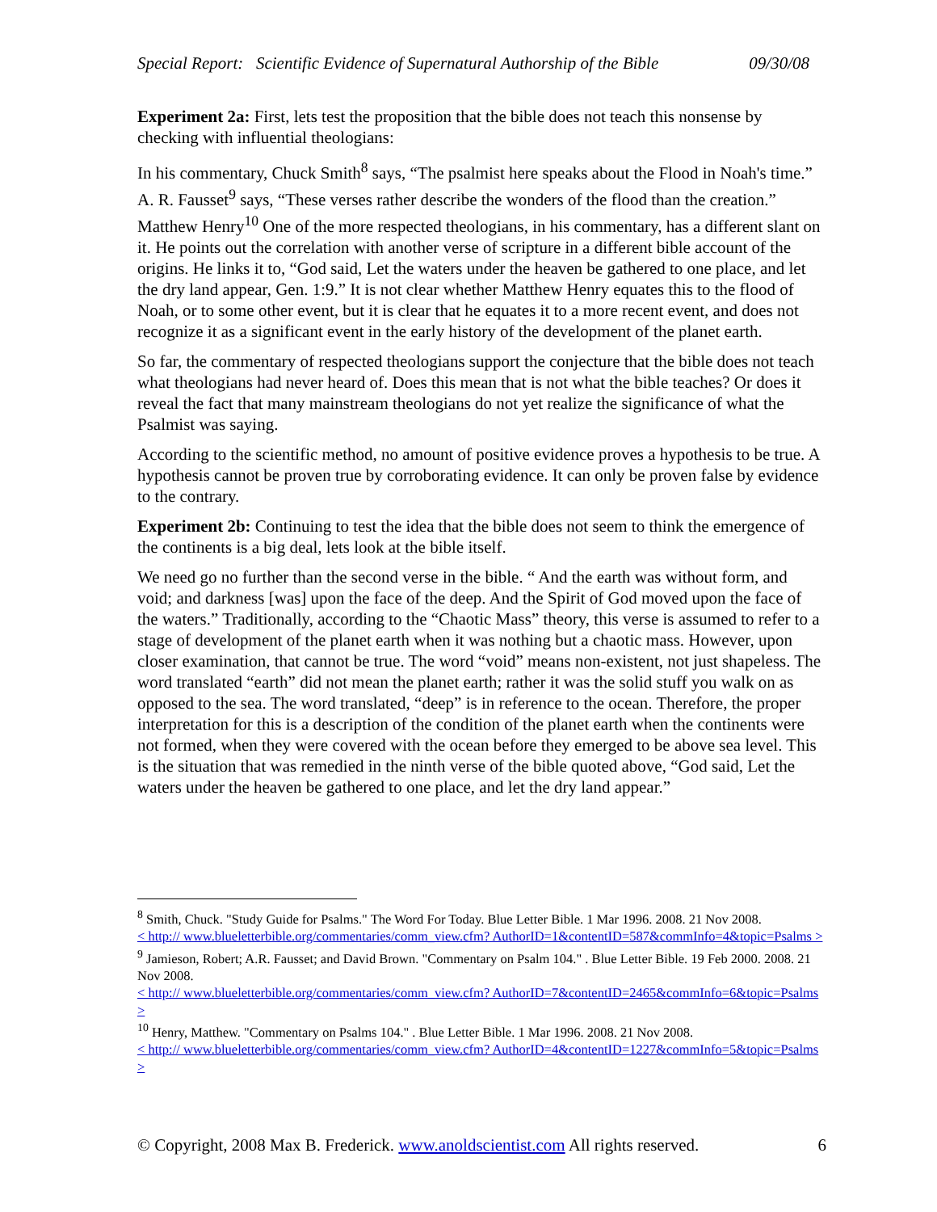Special Report: Scientific Evidence of Supernatural Authorship of the Bible 09/30/08
Experiment 2a: First, lets test the proposition that the bible does not teach this nonsense by checking with influential theologians:
In his commentary, Chuck Smith<sup>8</sup> says, “The psalmist here speaks about the Flood in Noah's time.” A. R. Fausset<sup>9</sup> says, “These verses rather describe the wonders of the flood than the creation.” Matthew Henry<sup>10</sup> One of the more respected theologians, in his commentary, has a different slant on it. He points out the correlation with another verse of scripture in a different bible account of the origins. He links it to, “God said, Let the waters under the heaven be gathered to one place, and let the dry land appear, Gen. 1:9.” It is not clear whether Matthew Henry equates this to the flood of Noah, or to some other event, but it is clear that he equates it to a more recent event, and does not recognize it as a significant event in the early history of the development of the planet earth.
So far, the commentary of respected theologians support the conjecture that the bible does not teach what theologians had never heard of. Does this mean that is not what the bible teaches? Or does it reveal the fact that many mainstream theologians do not yet realize the significance of what the Psalmist was saying.
According to the scientific method, no amount of positive evidence proves a hypothesis to be true. A hypothesis cannot be proven true by corroborating evidence. It can only be proven false by evidence to the contrary.
Experiment 2b: Continuing to test the idea that the bible does not seem to think the emergence of the continents is a big deal, lets look at the bible itself.
We need go no further than the second verse in the bible. “ And the earth was without form, and void; and darkness [was] upon the face of the deep. And the Spirit of God moved upon the face of the waters.” Traditionally, according to the “Chaotic Mass” theory, this verse is assumed to refer to a stage of development of the planet earth when it was nothing but a chaotic mass. However, upon closer examination, that cannot be true. The word “void” means non-existent, not just shapeless. The word translated “earth” did not mean the planet earth; rather it was the solid stuff you walk on as opposed to the sea. The word translated, “deep” is in reference to the ocean. Therefore, the proper interpretation for this is a description of the condition of the planet earth when the continents were not formed, when they were covered with the ocean before they emerged to be above sea level. This is the situation that was remedied in the ninth verse of the bible quoted above, “God said, Let the waters under the heaven be gathered to one place, and let the dry land appear.”
<sup>8</sup> Smith, Chuck. "Study Guide for Psalms." The Word For Today. Blue Letter Bible. 1 Mar 1996. 2008. 21 Nov 2008.
< http:// www.blueletterbible.org/commentaries/comm_view.cfm? AuthorID=1&contentID=587&commInfo=4&topic=Psalms >
<sup>9</sup> Jamieson, Robert; A.R. Fausset; and David Brown. "Commentary on Psalm 104." . Blue Letter Bible. 19 Feb 2000. 2008. 21 Nov 2008.
< http:// www.blueletterbible.org/commentaries/comm_view.cfm? AuthorID=7&contentID=2465&commInfo=6&topic=Psalms >
<sup>10</sup> Henry, Matthew. "Commentary on Psalms 104." . Blue Letter Bible. 1 Mar 1996. 2008. 21 Nov 2008.
< http:// www.blueletterbible.org/commentaries/comm_view.cfm? AuthorID=4&contentID=1227&commInfo=5&topic=Psalms >
© Copyright, 2008 Max B. Frederick. www.anoldscientist.com All rights reserved. 6